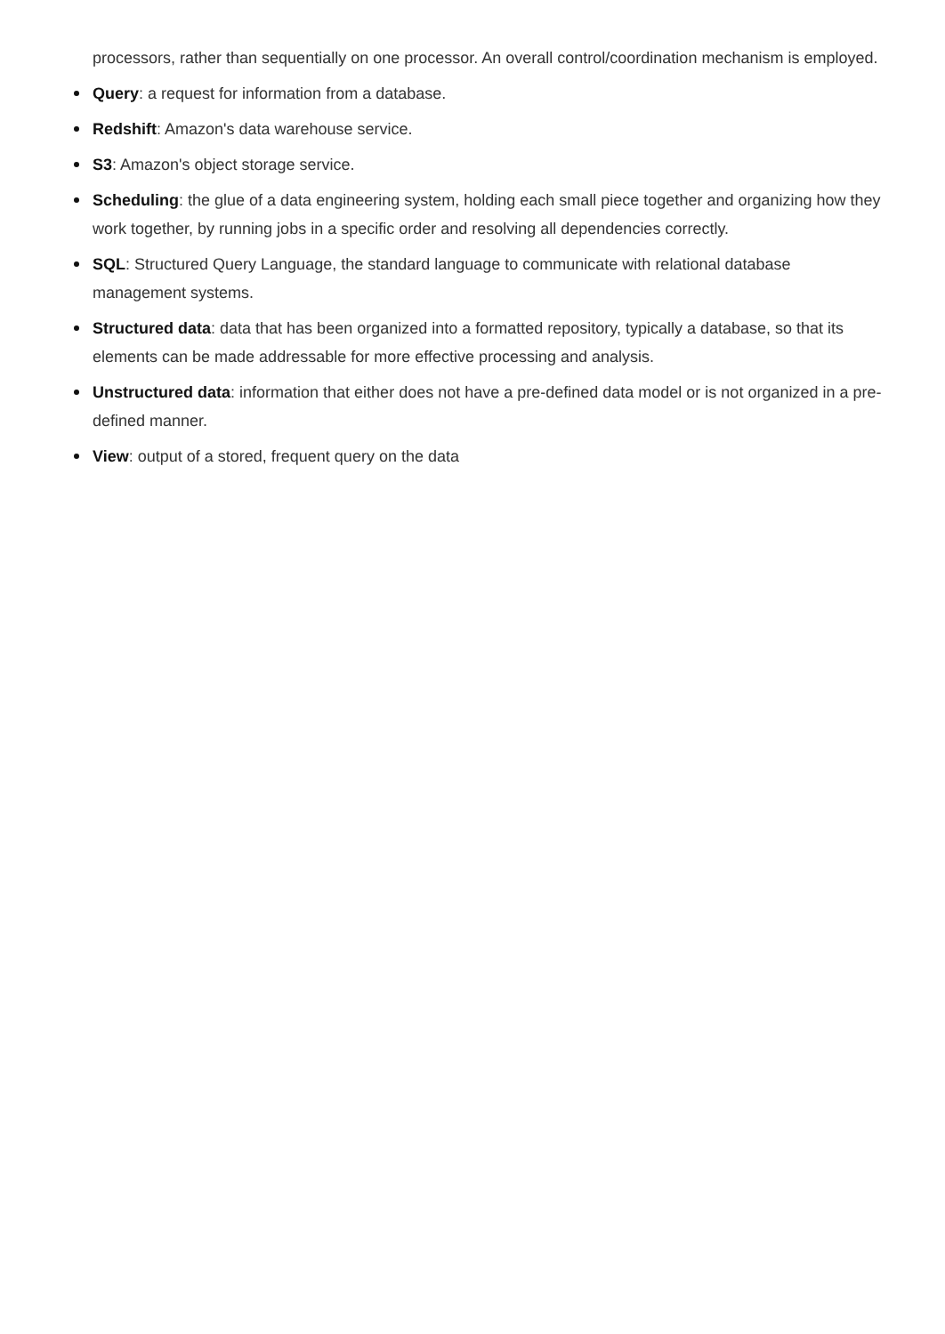processors, rather than sequentially on one processor. An overall control/coordination mechanism is employed.
Query: a request for information from a database.
Redshift: Amazon's data warehouse service.
S3: Amazon's object storage service.
Scheduling: the glue of a data engineering system, holding each small piece together and organizing how they work together, by running jobs in a specific order and resolving all dependencies correctly.
SQL: Structured Query Language, the standard language to communicate with relational database management systems.
Structured data: data that has been organized into a formatted repository, typically a database, so that its elements can be made addressable for more effective processing and analysis.
Unstructured data: information that either does not have a pre-defined data model or is not organized in a pre-defined manner.
View: output of a stored, frequent query on the data